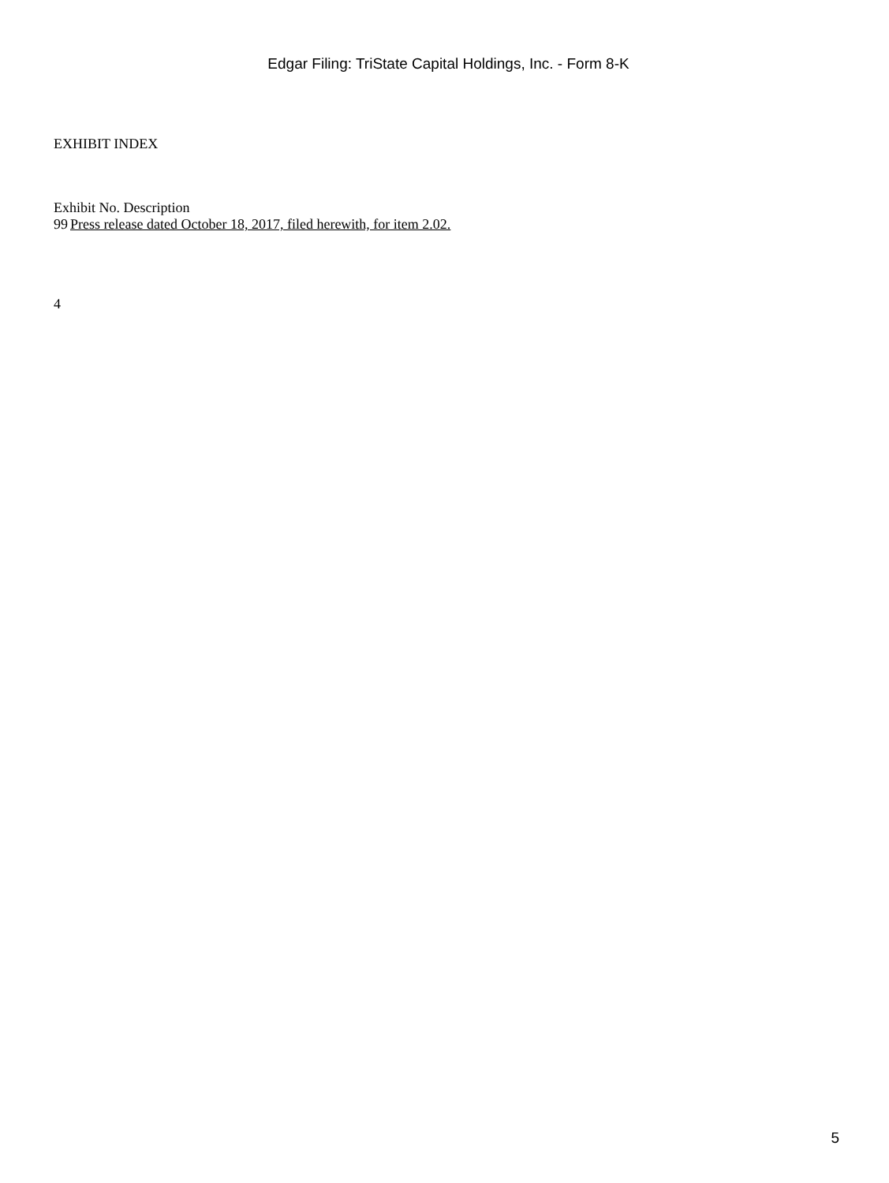Edgar Filing: TriState Capital Holdings, Inc. - Form 8-K
EXHIBIT INDEX
| Exhibit No. Description | |
| 99 | Press release dated October 18, 2017, filed herewith, for item 2.02. |
4
5